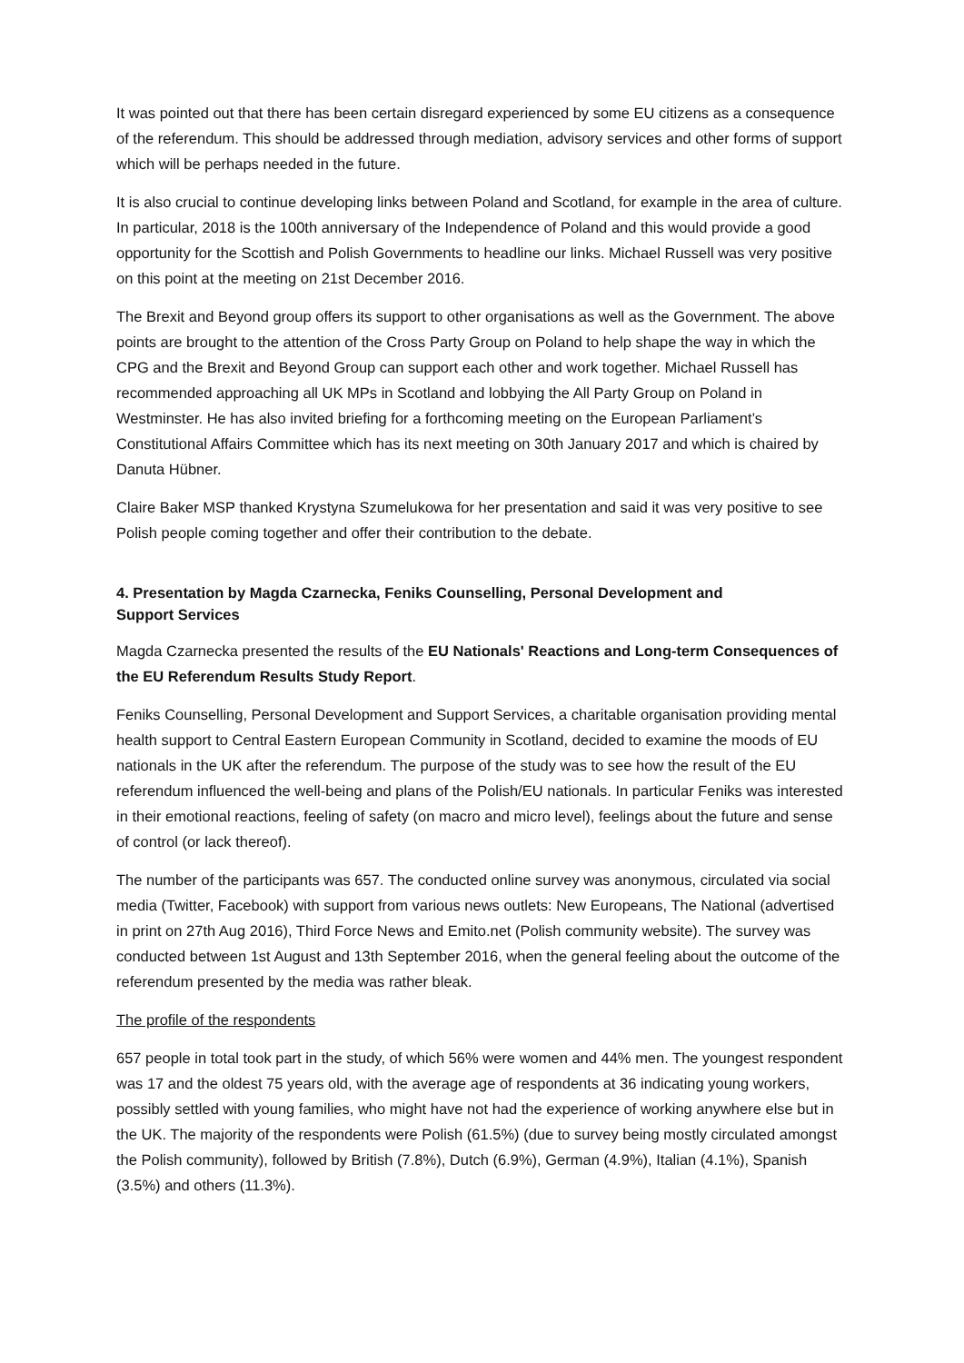It was pointed out that there has been certain disregard experienced by some EU citizens as a consequence of the referendum. This should be addressed through mediation, advisory services and other forms of support which will be perhaps needed in the future.
It is also crucial to continue developing links between Poland and Scotland, for example in the area of culture. In particular, 2018 is the 100th anniversary of the Independence of Poland and this would provide a good opportunity for the Scottish and Polish Governments to headline our links. Michael Russell was very positive on this point at the meeting on 21st December 2016.
The Brexit and Beyond group offers its support to other organisations as well as the Government. The above points are brought to the attention of the Cross Party Group on Poland to help shape the way in which the CPG and the Brexit and Beyond Group can support each other and work together. Michael Russell has recommended approaching all UK MPs in Scotland and lobbying the All Party Group on Poland in Westminster. He has also invited briefing for a forthcoming meeting on the European Parliament’s Constitutional Affairs Committee which has its next meeting on 30th January 2017 and which is chaired by Danuta Hübner.
Claire Baker MSP thanked Krystyna Szumelukowa for her presentation and said it was very positive to see Polish people coming together and offer their contribution to the debate.
4. Presentation by Magda Czarnecka, Feniks Counselling, Personal Development and
Support Services
Magda Czarnecka presented the results of the EU Nationals' Reactions and Long-term Consequences of the EU Referendum Results Study Report.
Feniks Counselling, Personal Development and Support Services, a charitable organisation providing mental health support to Central Eastern European Community in Scotland, decided to examine the moods of EU nationals in the UK after the referendum. The purpose of the study was to see how the result of the EU referendum influenced the well-being and plans of the Polish/EU nationals. In particular Feniks was interested in their emotional reactions, feeling of safety (on macro and micro level), feelings about the future and sense of control (or lack thereof).
The number of the participants was 657. The conducted online survey was anonymous, circulated via social media (Twitter, Facebook) with support from various news outlets: New Europeans, The National (advertised in print on 27th Aug 2016), Third Force News and Emito.net (Polish community website). The survey was conducted between 1st August and 13th September 2016, when the general feeling about the outcome of the referendum presented by the media was rather bleak.
The profile of the respondents
657 people in total took part in the study, of which 56% were women and 44% men. The youngest respondent was 17 and the oldest 75 years old, with the average age of respondents at 36 indicating young workers, possibly settled with young families, who might have not had the experience of working anywhere else but in the UK. The majority of the respondents were Polish (61.5%) (due to survey being mostly circulated amongst the Polish community), followed by British (7.8%), Dutch (6.9%), German (4.9%), Italian (4.1%), Spanish (3.5%) and others (11.3%).